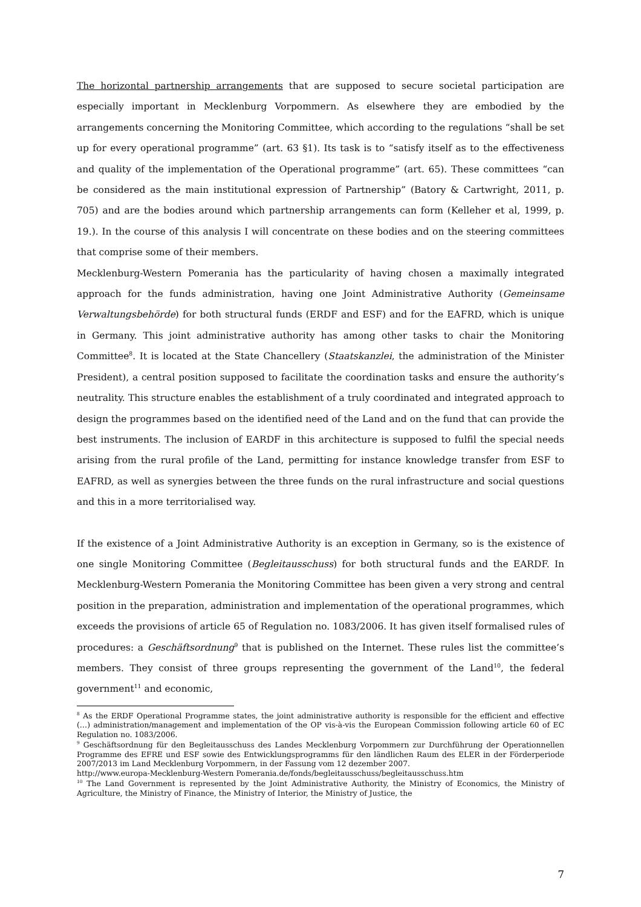The horizontal partnership arrangements that are supposed to secure societal participation are especially important in Mecklenburg Vorpommern. As elsewhere they are embodied by the arrangements concerning the Monitoring Committee, which according to the regulations “shall be set up for every operational programme” (art. 63 §1). Its task is to “satisfy itself as to the effectiveness and quality of the implementation of the Operational programme” (art. 65). These committees “can be considered as the main institutional expression of Partnership” (Batory & Cartwright, 2011, p. 705) and are the bodies around which partnership arrangements can form (Kelleher et al, 1999, p. 19.). In the course of this analysis I will concentrate on these bodies and on the steering committees that comprise some of their members.
Mecklenburg-Western Pomerania has the particularity of having chosen a maximally integrated approach for the funds administration, having one Joint Administrative Authority (Gemeinsame Verwaltungsbehörde) for both structural funds (ERDF and ESF) and for the EAFRD, which is unique in Germany. This joint administrative authority has among other tasks to chair the Monitoring Committee<sup>8</sup>. It is located at the State Chancellery (Staatskanzlei, the administration of the Minister President), a central position supposed to facilitate the coordination tasks and ensure the authority’s neutrality. This structure enables the establishment of a truly coordinated and integrated approach to design the programmes based on the identified need of the Land and on the fund that can provide the best instruments. The inclusion of EARDF in this architecture is supposed to fulfil the special needs arising from the rural profile of the Land, permitting for instance knowledge transfer from ESF to EAFRD, as well as synergies between the three funds on the rural infrastructure and social questions and this in a more territorialised way.
If the existence of a Joint Administrative Authority is an exception in Germany, so is the existence of one single Monitoring Committee (Begleitausschuss) for both structural funds and the EARDF. In Mecklenburg-Western Pomerania the Monitoring Committee has been given a very strong and central position in the preparation, administration and implementation of the operational programmes, which exceeds the provisions of article 65 of Regulation no. 1083/2006. It has given itself formalised rules of procedures: a Geschäftsordnung<sup>9</sup> that is published on the Internet. These rules list the committee’s members. They consist of three groups representing the government of the Land<sup>10</sup>, the federal government<sup>11</sup> and economic,
<sup>8</sup> As the ERDF Operational Programme states, the joint administrative authority is responsible for the efficient and effective (…) administration/management and implementation of the OP vis-à-vis the European Commission following article 60 of EC Regulation no. 1083/2006.
<sup>9</sup> Geschäftsordnung für den Begleitausschuss des Landes Mecklenburg Vorpommern zur Durchführung der Operationnellen Programme des EFRE und ESF sowie des Entwicklungsprogramms für den ländlichen Raum des ELER in der Förderperiode 2007/2013 im Land Mecklenburg Vorpommern, in der Fassung vom 12 dezember 2007.
http://www.europa-Mecklenburg-Western Pomerania.de/fonds/begleitausschuss/begleitausschuss.htm
<sup>10</sup> The Land Government is represented by the Joint Administrative Authority, the Ministry of Economics, the Ministry of Agriculture, the Ministry of Finance, the Ministry of Interior, the Ministry of Justice, the
7